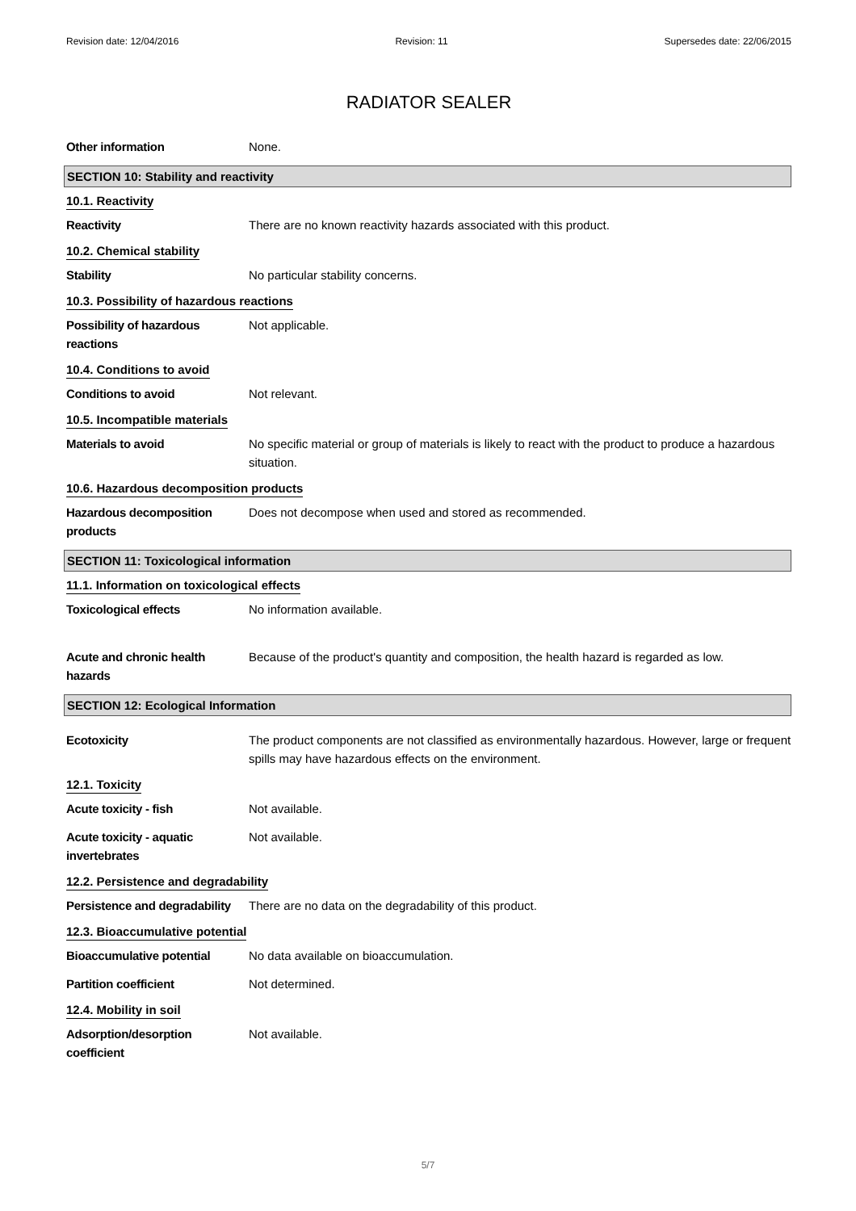Revision date: 12/04/2016 Revision: 11 Supersedes date: 22/06/2015
RADIATOR SEALER
Other information None.
SECTION 10: Stability and reactivity
10.1. Reactivity
Reactivity There are no known reactivity hazards associated with this product.
10.2. Chemical stability
Stability No particular stability concerns.
10.3. Possibility of hazardous reactions
Possibility of hazardous
reactions
Not applicable.
10.4. Conditions to avoid
Conditions to avoid Not relevant.
10.5. Incompatible materials
Materials to avoid No specific material or group of materials is likely to react with the product to produce a hazardous situation.
10.6. Hazardous decomposition products
Hazardous decomposition
products
Does not decompose when used and stored as recommended.
SECTION 11: Toxicological information
11.1. Information on toxicological effects
Toxicological effects No information available.
Acute and chronic health
hazards
Because of the product's quantity and composition, the health hazard is regarded as low.
SECTION 12: Ecological Information
Ecotoxicity The product components are not classified as environmentally hazardous. However, large or frequent spills may have hazardous effects on the environment.
12.1. Toxicity
Acute toxicity - fish Not available.
Acute toxicity - aquatic
invertebrates
Not available.
12.2. Persistence and degradability
Persistence and degradability
There are no data on the degradability of this product.
12.3. Bioaccumulative potential
Bioaccumulative potential No data available on bioaccumulation.
Partition coefficient Not determined.
12.4. Mobility in soil
Adsorption/desorption
coefficient
Not available.
5/7